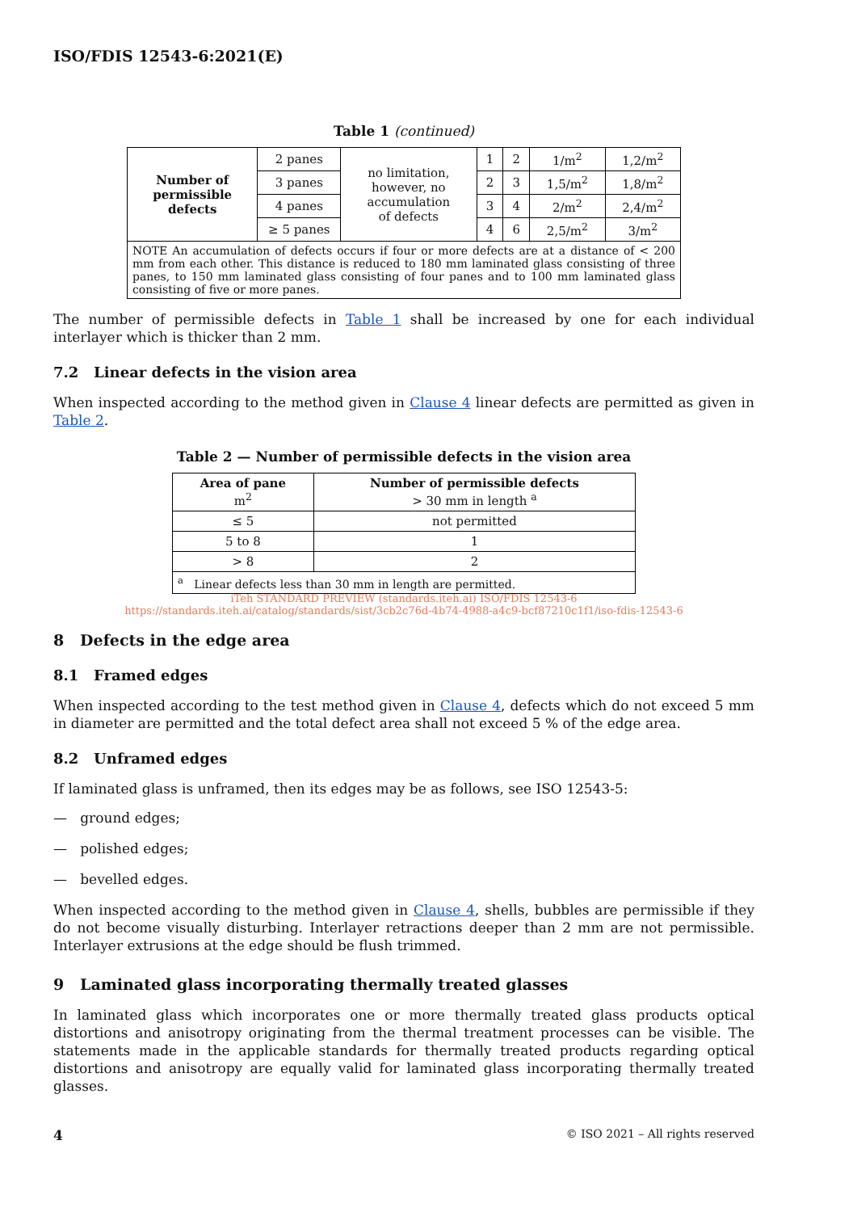ISO/FDIS 12543-6:2021(E)
Table 1 (continued)
| Number of permissible defects | 2 panes | no limitation, however, no accumulation of defects | 1 | 2 | 1/m<sup>2</sup> | 1,2/m<sup>2</sup> |
| | 3 panes | | 2 | 3 | 1,5/m<sup>2</sup> | 1,8/m<sup>2</sup> |
| | 4 panes | | 3 | 4 | 2/m<sup>2</sup> | 2,4/m<sup>2</sup> |
| | ≥ 5 panes | | 4 | 6 | 2,5/m<sup>2</sup> | 3/m<sup>2</sup> |
| NOTE An accumulation of defects occurs if four or more defects are at a distance of < 200 mm from each other. This distance is reduced to 180 mm laminated glass consisting of three panes, to 150 mm laminated glass consisting of four panes and to 100 mm laminated glass consisting of five or more panes. | | | | | | |
The number of permissible defects in Table 1 shall be increased by one for each individual interlayer which is thicker than 2 mm.
7.2 Linear defects in the vision area
When inspected according to the method given in Clause 4 linear defects are permitted as given in Table 2.
Table 2 — Number of permissible defects in the vision area
| Area of pane m<sup>2</sup> | Number of permissible defects > 30 mm in length <sup>a</sup> |
| --- | --- |
| ≤ 5 | not permitted |
| 5 to 8 | 1 |
| > 8 | 2 |
| <sup>a</sup> Linear defects less than 30 mm in length are permitted. | |
iTeh STANDARD PREVIEW (standards.iteh.ai) ISO/FDIS 12543-6
https://standards.iteh.ai/catalog/standards/sist/3cb2c76d-4b74-4988-a4c9-bcf87210c1f1/iso-fdis-12543-6
8 Defects in the edge area
8.1 Framed edges
When inspected according to the test method given in Clause 4, defects which do not exceed 5 mm in diameter are permitted and the total defect area shall not exceed 5 % of the edge area.
8.2 Unframed edges
If laminated glass is unframed, then its edges may be as follows, see ISO 12543-5:
— ground edges;
— polished edges;
— bevelled edges.
When inspected according to the method given in Clause 4, shells, bubbles are permissible if they do not become visually disturbing. Interlayer retractions deeper than 2 mm are not permissible. Interlayer extrusions at the edge should be flush trimmed.
9 Laminated glass incorporating thermally treated glasses
In laminated glass which incorporates one or more thermally treated glass products optical distortions and anisotropy originating from the thermal treatment processes can be visible. The statements made in the applicable standards for thermally treated products regarding optical distortions and anisotropy are equally valid for laminated glass incorporating thermally treated glasses.
4 © ISO 2021 – All rights reserved